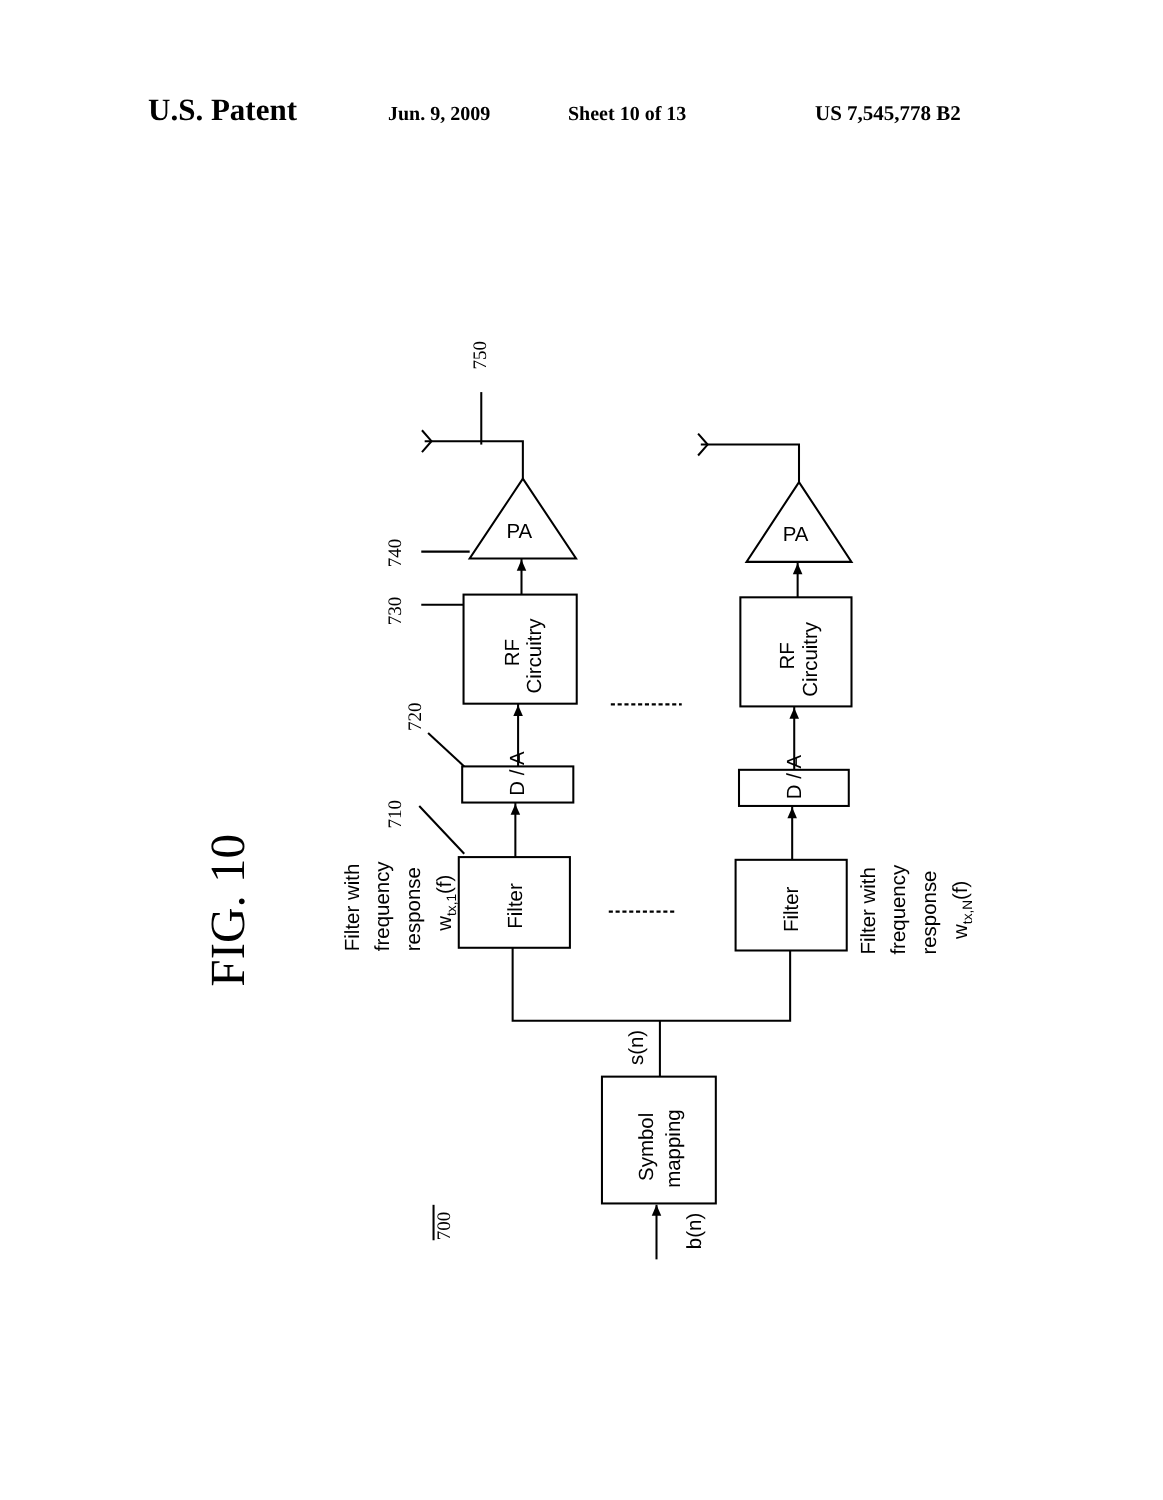U.S. Patent Jun. 9, 2009 Sheet 10 of 13 US 7,545,778 B2
FIG. 10
750
740
730
720
710
700
PA
PA
Filter
Filter
D / A
D / A
RF
Circuitry
RF
Circuitry
Symbol
mapping
s(n)
b(n)
Filter with
frequency
response
wtx,1(f)
Filter with
frequency
response
wtx,N(f)